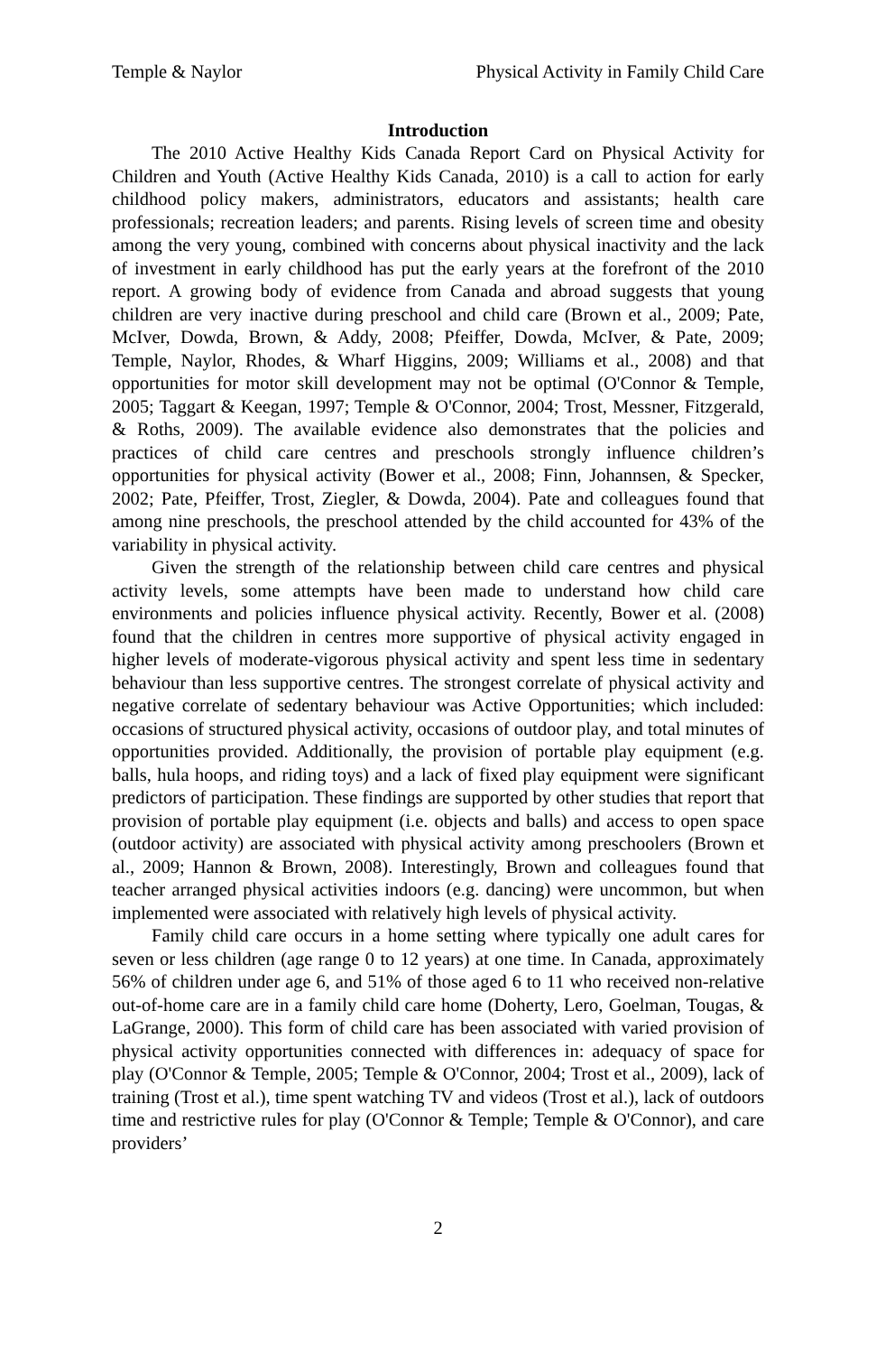Temple & Naylor Physical Activity in Family Child Care
Introduction
The 2010 Active Healthy Kids Canada Report Card on Physical Activity for Children and Youth (Active Healthy Kids Canada, 2010) is a call to action for early childhood policy makers, administrators, educators and assistants; health care professionals; recreation leaders; and parents. Rising levels of screen time and obesity among the very young, combined with concerns about physical inactivity and the lack of investment in early childhood has put the early years at the forefront of the 2010 report. A growing body of evidence from Canada and abroad suggests that young children are very inactive during preschool and child care (Brown et al., 2009; Pate, McIver, Dowda, Brown, & Addy, 2008; Pfeiffer, Dowda, McIver, & Pate, 2009; Temple, Naylor, Rhodes, & Wharf Higgins, 2009; Williams et al., 2008) and that opportunities for motor skill development may not be optimal (O'Connor & Temple, 2005; Taggart & Keegan, 1997; Temple & O'Connor, 2004; Trost, Messner, Fitzgerald, & Roths, 2009). The available evidence also demonstrates that the policies and practices of child care centres and preschools strongly influence children’s opportunities for physical activity (Bower et al., 2008; Finn, Johannsen, & Specker, 2002; Pate, Pfeiffer, Trost, Ziegler, & Dowda, 2004). Pate and colleagues found that among nine preschools, the preschool attended by the child accounted for 43% of the variability in physical activity.
Given the strength of the relationship between child care centres and physical activity levels, some attempts have been made to understand how child care environments and policies influence physical activity. Recently, Bower et al. (2008) found that the children in centres more supportive of physical activity engaged in higher levels of moderate-vigorous physical activity and spent less time in sedentary behaviour than less supportive centres. The strongest correlate of physical activity and negative correlate of sedentary behaviour was Active Opportunities; which included: occasions of structured physical activity, occasions of outdoor play, and total minutes of opportunities provided. Additionally, the provision of portable play equipment (e.g. balls, hula hoops, and riding toys) and a lack of fixed play equipment were significant predictors of participation. These findings are supported by other studies that report that provision of portable play equipment (i.e. objects and balls) and access to open space (outdoor activity) are associated with physical activity among preschoolers (Brown et al., 2009; Hannon & Brown, 2008). Interestingly, Brown and colleagues found that teacher arranged physical activities indoors (e.g. dancing) were uncommon, but when implemented were associated with relatively high levels of physical activity.
Family child care occurs in a home setting where typically one adult cares for seven or less children (age range 0 to 12 years) at one time. In Canada, approximately 56% of children under age 6, and 51% of those aged 6 to 11 who received non-relative out-of-home care are in a family child care home (Doherty, Lero, Goelman, Tougas, & LaGrange, 2000). This form of child care has been associated with varied provision of physical activity opportunities connected with differences in: adequacy of space for play (O'Connor & Temple, 2005; Temple & O'Connor, 2004; Trost et al., 2009), lack of training (Trost et al.), time spent watching TV and videos (Trost et al.), lack of outdoors time and restrictive rules for play (O'Connor & Temple; Temple & O'Connor), and care providers’
2